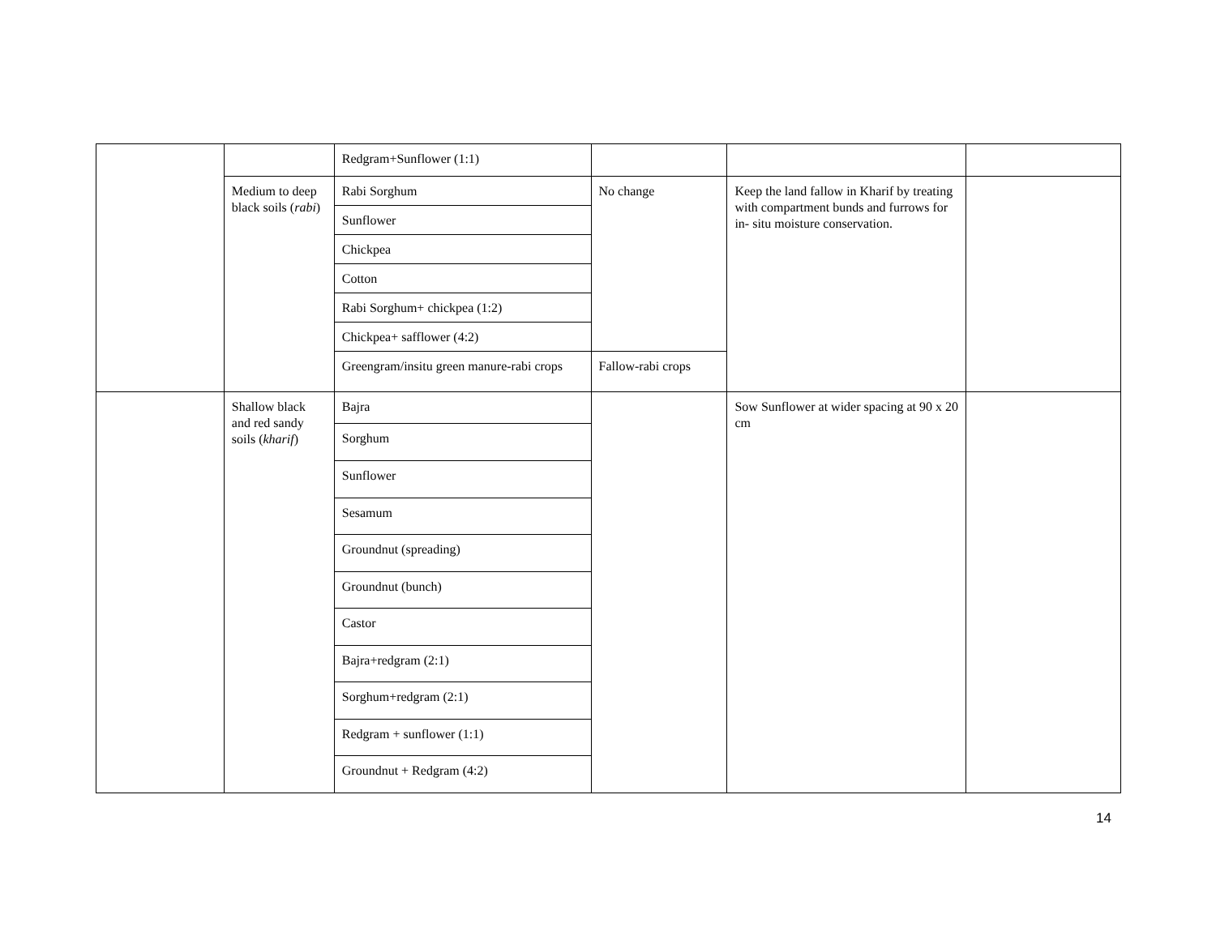| | | Redgram+Sunflower (1:1) | | | |
| | Medium to deep black soils ( rabi ) | Rabi Sorghum | No change | Keep the land fallow in Kharif by treating with compartment bunds and furrows for in- situ moisture conservation. | |
| | | Sunflower | | | |
| | | Chickpea | | | |
| | | Cotton | | | |
| | | Rabi Sorghum+ chickpea (1:2) | | | |
| | | Chickpea+ safflower (4:2) | | | |
| | | Greengram/insitu green manure-rabi crops | Fallow-rabi crops | | |
| | Shallow black and red sandy soils ( kharif ) | Bajra | | Sow Sunflower at wider spacing at 90 x 20 cm | |
| | | Sorghum | | | |
| | | Sunflower | | | |
| | | Sesamum | | | |
| | | Groundnut (spreading) | | | |
| | | Groundnut (bunch) | | | |
| | | Castor | | | |
| | | Bajra+redgram (2:1) | | | |
| | | Sorghum+redgram (2:1) | | | |
| | | Redgram + sunflower (1:1) | | | |
| | | Groundnut + Redgram (4:2) | | | |
14